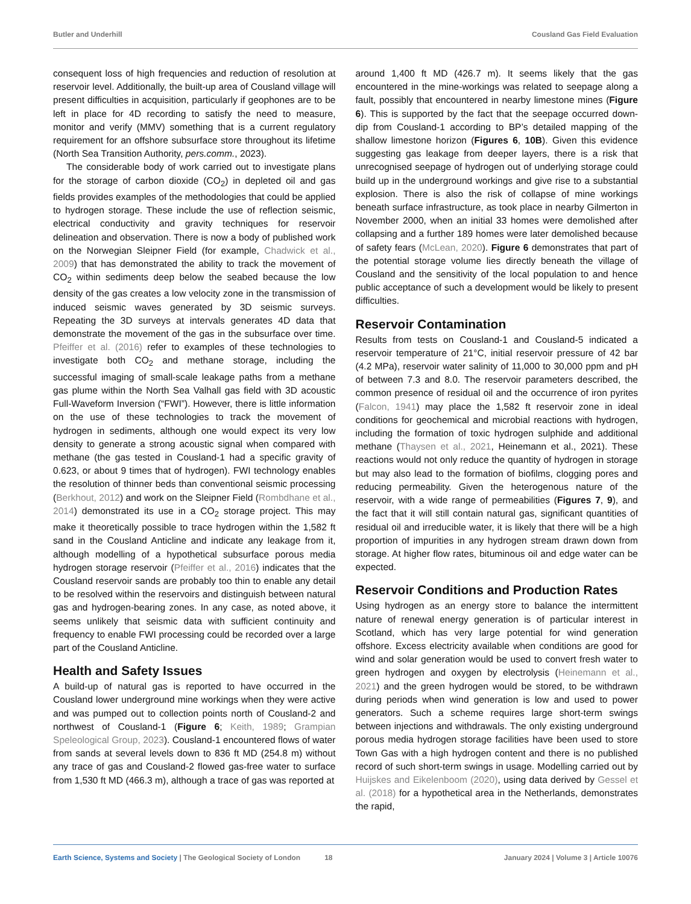Butler and Underhill Cousland Gas Field Evaluation
consequent loss of high frequencies and reduction of resolution at reservoir level. Additionally, the built-up area of Cousland village will present difficulties in acquisition, particularly if geophones are to be left in place for 4D recording to satisfy the need to measure, monitor and verify (MMV) something that is a current regulatory requirement for an offshore subsurface store throughout its lifetime (North Sea Transition Authority, pers.comm., 2023).
The considerable body of work carried out to investigate plans for the storage of carbon dioxide (CO<sub>2</sub>) in depleted oil and gas fields provides examples of the methodologies that could be applied to hydrogen storage. These include the use of reflection seismic, electrical conductivity and gravity techniques for reservoir delineation and observation. There is now a body of published work on the Norwegian Sleipner Field (for example, Chadwick et al., 2009) that has demonstrated the ability to track the movement of CO<sub>2</sub> within sediments deep below the seabed because the low density of the gas creates a low velocity zone in the transmission of induced seismic waves generated by 3D seismic surveys. Repeating the 3D surveys at intervals generates 4D data that demonstrate the movement of the gas in the subsurface over time. Pfeiffer et al. (2016) refer to examples of these technologies to investigate both CO<sub>2</sub> and methane storage, including the successful imaging of small-scale leakage paths from a methane gas plume within the North Sea Valhall gas field with 3D acoustic Full-Waveform Inversion (“FWI”). However, there is little information on the use of these technologies to track the movement of hydrogen in sediments, although one would expect its very low density to generate a strong acoustic signal when compared with methane (the gas tested in Cousland-1 had a specific gravity of 0.623, or about 9 times that of hydrogen). FWI technology enables the resolution of thinner beds than conventional seismic processing (Berkhout, 2012) and work on the Sleipner Field (Rombdhane et al., 2014) demonstrated its use in a CO<sub>2</sub> storage project. This may make it theoretically possible to trace hydrogen within the 1,582 ft sand in the Cousland Anticline and indicate any leakage from it, although modelling of a hypothetical subsurface porous media hydrogen storage reservoir (Pfeiffer et al., 2016) indicates that the Cousland reservoir sands are probably too thin to enable any detail to be resolved within the reservoirs and distinguish between natural gas and hydrogen-bearing zones. In any case, as noted above, it seems unlikely that seismic data with sufficient continuity and frequency to enable FWI processing could be recorded over a large part of the Cousland Anticline.
Health and Safety Issues
A build-up of natural gas is reported to have occurred in the Cousland lower underground mine workings when they were active and was pumped out to collection points north of Cousland-2 and northwest of Cousland-1 (Figure 6; Keith, 1989; Grampian Speleological Group, 2023). Cousland-1 encountered flows of water from sands at several levels down to 836 ft MD (254.8 m) without any trace of gas and Cousland-2 flowed gas-free water to surface from 1,530 ft MD (466.3 m), although a trace of gas was reported at
around 1,400 ft MD (426.7 m). It seems likely that the gas encountered in the mine-workings was related to seepage along a fault, possibly that encountered in nearby limestone mines (Figure 6). This is supported by the fact that the seepage occurred down-dip from Cousland-1 according to BP’s detailed mapping of the shallow limestone horizon (Figures 6, 10B). Given this evidence suggesting gas leakage from deeper layers, there is a risk that unrecognised seepage of hydrogen out of underlying storage could build up in the underground workings and give rise to a substantial explosion. There is also the risk of collapse of mine workings beneath surface infrastructure, as took place in nearby Gilmerton in November 2000, when an initial 33 homes were demolished after collapsing and a further 189 homes were later demolished because of safety fears (McLean, 2020). Figure 6 demonstrates that part of the potential storage volume lies directly beneath the village of Cousland and the sensitivity of the local population to and hence public acceptance of such a development would be likely to present difficulties.
Reservoir Contamination
Results from tests on Cousland-1 and Cousland-5 indicated a reservoir temperature of 21°C, initial reservoir pressure of 42 bar (4.2 MPa), reservoir water salinity of 11,000 to 30,000 ppm and pH of between 7.3 and 8.0. The reservoir parameters described, the common presence of residual oil and the occurrence of iron pyrites (Falcon, 1941) may place the 1,582 ft reservoir zone in ideal conditions for geochemical and microbial reactions with hydrogen, including the formation of toxic hydrogen sulphide and additional methane (Thaysen et al., 2021, Heinemann et al., 2021). These reactions would not only reduce the quantity of hydrogen in storage but may also lead to the formation of biofilms, clogging pores and reducing permeability. Given the heterogenous nature of the reservoir, with a wide range of permeabilities (Figures 7, 9), and the fact that it will still contain natural gas, significant quantities of residual oil and irreducible water, it is likely that there will be a high proportion of impurities in any hydrogen stream drawn down from storage. At higher flow rates, bituminous oil and edge water can be expected.
Reservoir Conditions and Production Rates
Using hydrogen as an energy store to balance the intermittent nature of renewal energy generation is of particular interest in Scotland, which has very large potential for wind generation offshore. Excess electricity available when conditions are good for wind and solar generation would be used to convert fresh water to green hydrogen and oxygen by electrolysis (Heinemann et al., 2021) and the green hydrogen would be stored, to be withdrawn during periods when wind generation is low and used to power generators. Such a scheme requires large short-term swings between injections and withdrawals. The only existing underground porous media hydrogen storage facilities have been used to store Town Gas with a high hydrogen content and there is no published record of such short-term swings in usage. Modelling carried out by Huijskes and Eikelenboom (2020), using data derived by Gessel et al. (2018) for a hypothetical area in the Netherlands, demonstrates the rapid,
Earth Science, Systems and Society | The Geological Society of London 18 January 2024 | Volume 3 | Article 10076